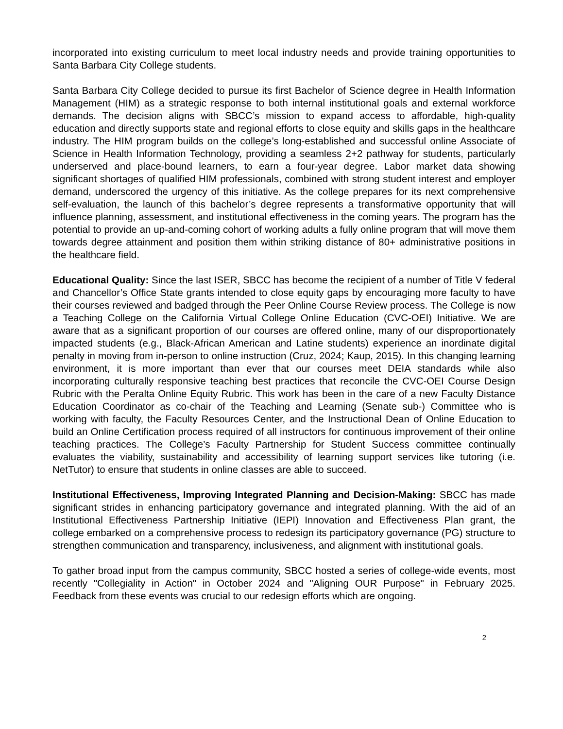incorporated into existing curriculum to meet local industry needs and provide training opportunities to Santa Barbara City College students.
Santa Barbara City College decided to pursue its first Bachelor of Science degree in Health Information Management (HIM) as a strategic response to both internal institutional goals and external workforce demands. The decision aligns with SBCC’s mission to expand access to affordable, high-quality education and directly supports state and regional efforts to close equity and skills gaps in the healthcare industry. The HIM program builds on the college’s long-established and successful online Associate of Science in Health Information Technology, providing a seamless 2+2 pathway for students, particularly underserved and place-bound learners, to earn a four-year degree. Labor market data showing significant shortages of qualified HIM professionals, combined with strong student interest and employer demand, underscored the urgency of this initiative. As the college prepares for its next comprehensive self-evaluation, the launch of this bachelor’s degree represents a transformative opportunity that will influence planning, assessment, and institutional effectiveness in the coming years. The program has the potential to provide an up-and-coming cohort of working adults a fully online program that will move them towards degree attainment and position them within striking distance of 80+ administrative positions in the healthcare field.
Educational Quality: Since the last ISER, SBCC has become the recipient of a number of Title V federal and Chancellor’s Office State grants intended to close equity gaps by encouraging more faculty to have their courses reviewed and badged through the Peer Online Course Review process. The College is now a Teaching College on the California Virtual College Online Education (CVC-OEI) Initiative. We are aware that as a significant proportion of our courses are offered online, many of our disproportionately impacted students (e.g., Black-African American and Latine students) experience an inordinate digital penalty in moving from in-person to online instruction (Cruz, 2024; Kaup, 2015). In this changing learning environment, it is more important than ever that our courses meet DEIA standards while also incorporating culturally responsive teaching best practices that reconcile the CVC-OEI Course Design Rubric with the Peralta Online Equity Rubric. This work has been in the care of a new Faculty Distance Education Coordinator as co-chair of the Teaching and Learning (Senate sub-) Committee who is working with faculty, the Faculty Resources Center, and the Instructional Dean of Online Education to build an Online Certification process required of all instructors for continuous improvement of their online teaching practices. The College’s Faculty Partnership for Student Success committee continually evaluates the viability, sustainability and accessibility of learning support services like tutoring (i.e. NetTutor) to ensure that students in online classes are able to succeed.
Institutional Effectiveness, Improving Integrated Planning and Decision-Making: SBCC has made significant strides in enhancing participatory governance and integrated planning. With the aid of an Institutional Effectiveness Partnership Initiative (IEPI) Innovation and Effectiveness Plan grant, the college embarked on a comprehensive process to redesign its participatory governance (PG) structure to strengthen communication and transparency, inclusiveness, and alignment with institutional goals.
To gather broad input from the campus community, SBCC hosted a series of college-wide events, most recently "Collegiality in Action" in October 2024 and "Aligning OUR Purpose" in February 2025. Feedback from these events was crucial to our redesign efforts which are ongoing.
2